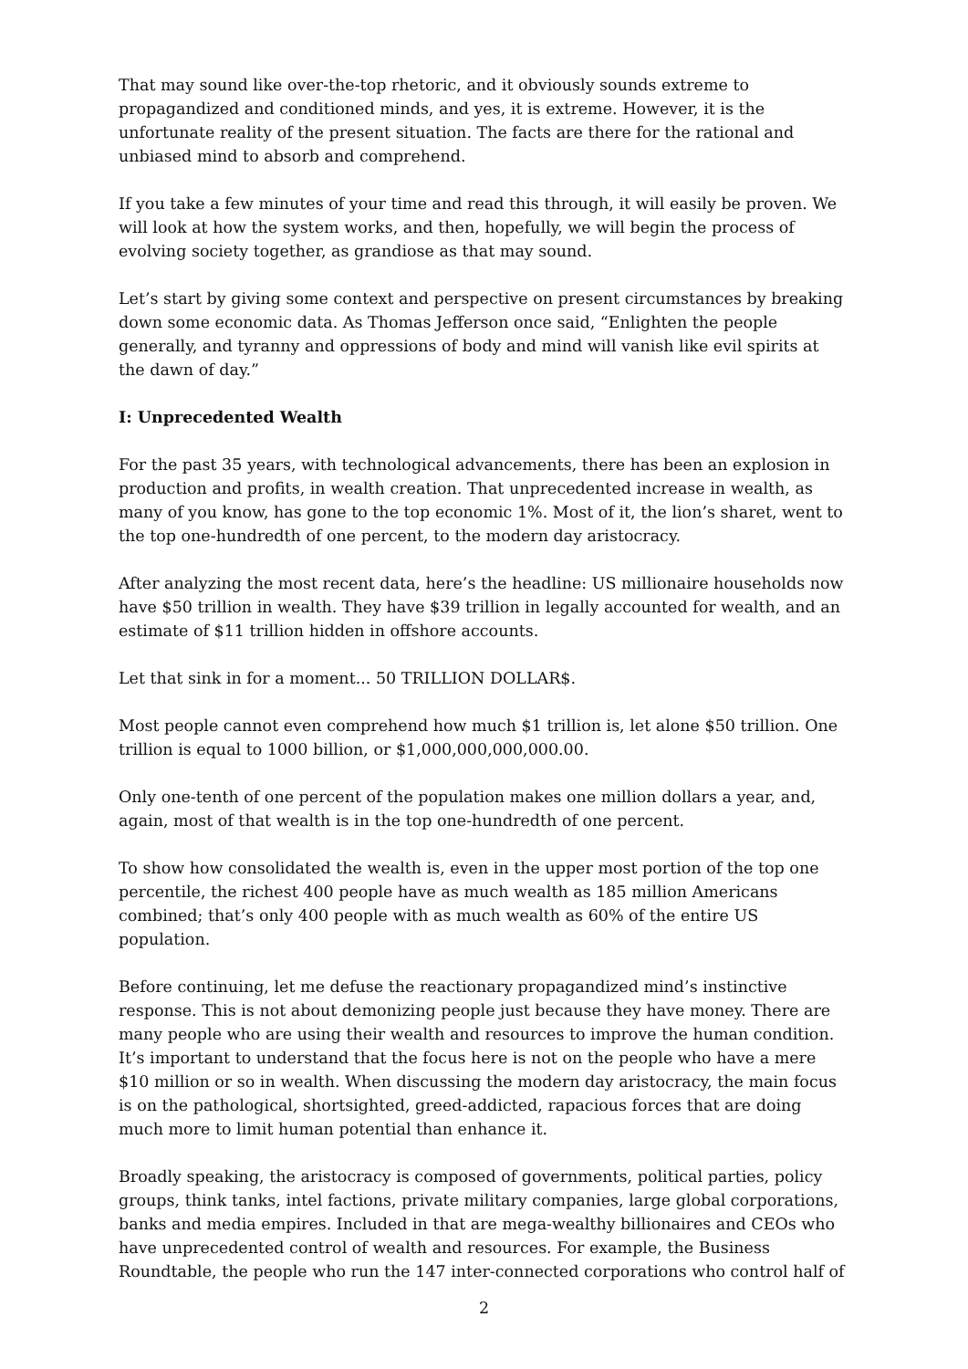That may sound like over-the-top rhetoric, and it obviously sounds extreme to propagandized and conditioned minds, and yes, it is extreme. However, it is the unfortunate reality of the present situation. The facts are there for the rational and unbiased mind to absorb and comprehend.
If you take a few minutes of your time and read this through, it will easily be proven. We will look at how the system works, and then, hopefully, we will begin the process of evolving society together, as grandiose as that may sound.
Let’s start by giving some context and perspective on present circumstances by breaking down some economic data. As Thomas Jefferson once said, “Enlighten the people generally, and tyranny and oppressions of body and mind will vanish like evil spirits at the dawn of day.”
I: Unprecedented Wealth
For the past 35 years, with technological advancements, there has been an explosion in production and profits, in wealth creation. That unprecedented increase in wealth, as many of you know, has gone to the top economic 1%. Most of it, the lion’s sharet, went to the top one-hundredth of one percent, to the modern day aristocracy.
After analyzing the most recent data, here’s the headline: US millionaire households now have $50 trillion in wealth. They have $39 trillion in legally accounted for wealth, and an estimate of $11 trillion hidden in offshore accounts.
Let that sink in for a moment... 50 TRILLION DOLLAR$.
Most people cannot even comprehend how much $1 trillion is, let alone $50 trillion. One trillion is equal to 1000 billion, or $1,000,000,000,000.00.
Only one-tenth of one percent of the population makes one million dollars a year, and, again, most of that wealth is in the top one-hundredth of one percent.
To show how consolidated the wealth is, even in the upper most portion of the top one percentile, the richest 400 people have as much wealth as 185 million Americans combined; that’s only 400 people with as much wealth as 60% of the entire US population.
Before continuing, let me defuse the reactionary propagandized mind’s instinctive response. This is not about demonizing people just because they have money. There are many people who are using their wealth and resources to improve the human condition. It’s important to understand that the focus here is not on the people who have a mere $10 million or so in wealth. When discussing the modern day aristocracy, the main focus is on the pathological, shortsighted, greed-addicted, rapacious forces that are doing much more to limit human potential than enhance it.
Broadly speaking, the aristocracy is composed of governments, political parties, policy groups, think tanks, intel factions, private military companies, large global corporations, banks and media empires. Included in that are mega-wealthy billionaires and CEOs who have unprecedented control of wealth and resources. For example, the Business Roundtable, the people who run the 147 inter-connected corporations who control half of
2